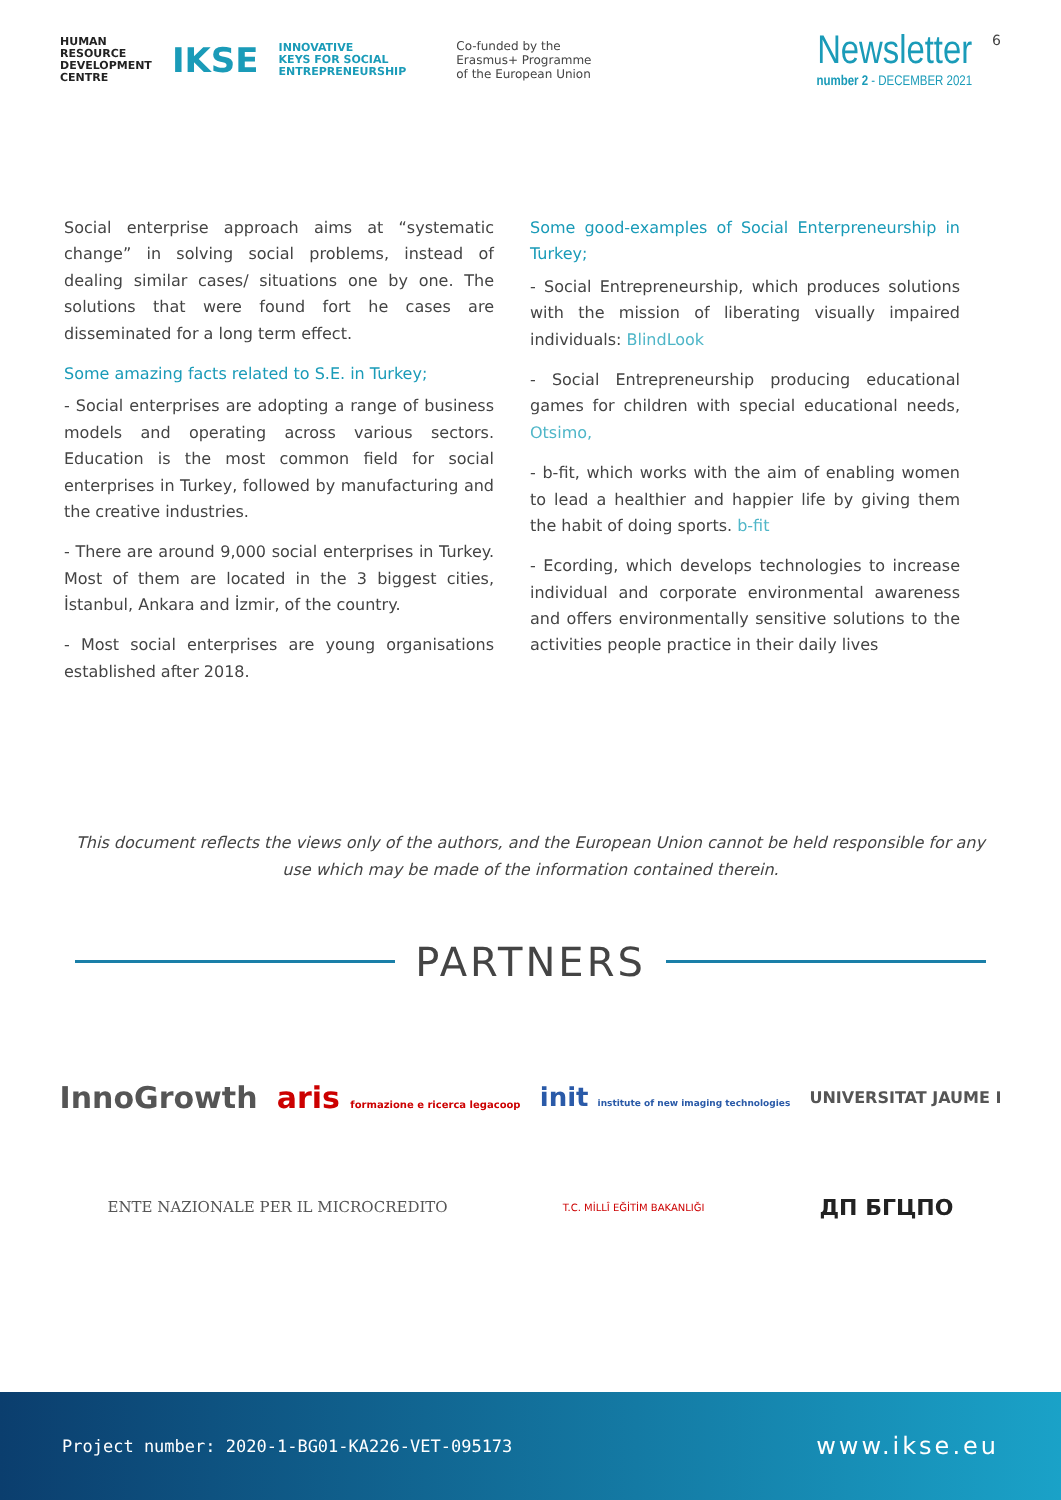HUMAN
RESOURCE
DEVELOPMENT
CENTRE
IKSE
INNOVATIVE
KEYS FOR SOCIAL
ENTREPRENEURSHIP
Co-funded by the
Erasmus+ Programme
of the European Union
Newsletter
number 2 - DECEMBER 2021
6
Social enterprise approach aims at “systematic change” in solving social problems, instead of dealing similar cases/ situations one by one. The solutions that were found fort he cases are disseminated for a long term effect.
Some amazing facts related to S.E. in Turkey;
- Social enterprises are adopting a range of business models and operating across various sectors. Education is the most common field for social enterprises in Turkey, followed by manufacturing and the creative industries.
- There are around 9,000 social enterprises in Turkey. Most of them are located in the 3 biggest cities, İstanbul, Ankara and İzmir, of the country.
- Most social enterprises are young organisations established after 2018.
Some good-examples of Social Enterpreneurship in Turkey;
- Social Entrepreneurship, which produces solutions with the mission of liberating visually impaired individuals: BlindLook
- Social Entrepreneurship producing educational games for children with special educational needs, Otsimo,
- b-fit, which works with the aim of enabling women to lead a healthier and happier life by giving them the habit of doing sports. b-fit
- Ecording, which develops technologies to increase individual and corporate environmental awareness and offers environmentally sensitive solutions to the activities people practice in their daily lives
This document reflects the views only of the authors, and the European Union cannot be held responsible for any use which may be made of the information contained therein.
PARTNERS
InnoGrowth aris formazione e ricerca legacoop init institute of new imaging technologies UNIVERSITAT JAUME I
ENTE NAZIONALE PER IL MICROCREDITO T.C. MİLLÎ EĞİTİM BAKANLIĞI ДП БГЦПО
Project number: 2020-1-BG01-KA226-VET-095173 www.ikse.eu